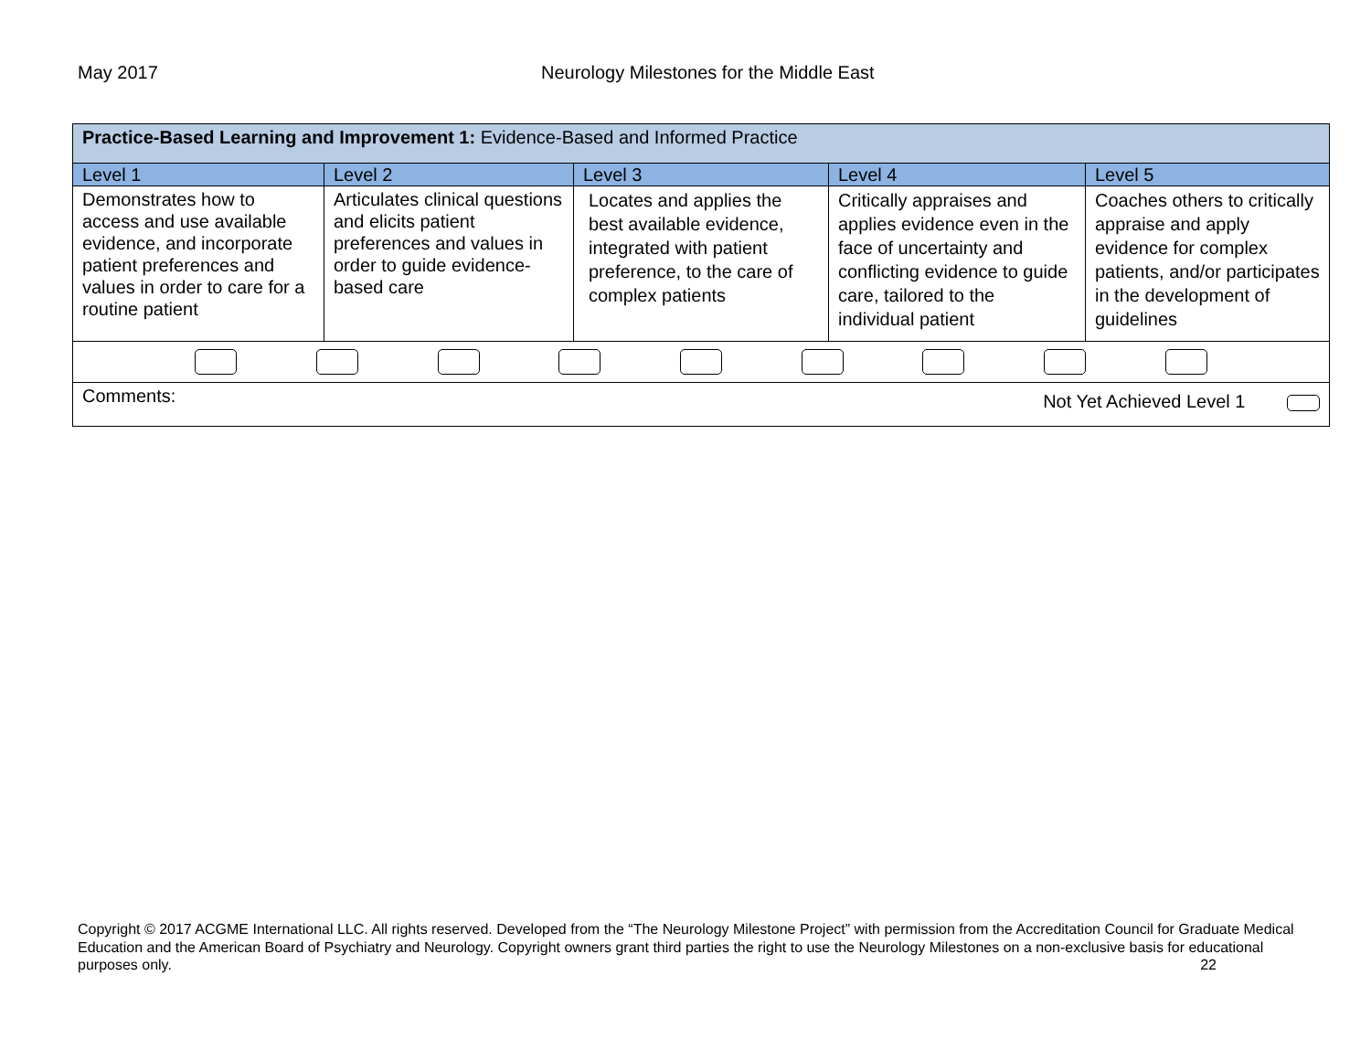May 2017 Neurology Milestones for the Middle East
| Practice-Based Learning and Improvement 1: Evidence-Based and Informed Practice | | | | |
| Level 1 | Level 2 | Level 3 | Level 4 | Level 5 |
| Demonstrates how to access and use available evidence, and incorporate patient preferences and values in order to care for a routine patient | Articulates clinical questions and elicits patient preferences and values in order to guide evidence-based care | Locates and applies the best available evidence, integrated with patient preference, to the care of complex patients | Critically appraises and applies evidence even in the face of uncertainty and conflicting evidence to guide care, tailored to the individual patient | Coaches others to critically appraise and apply evidence for complex patients, and/or participates in the development of guidelines |
| Comments: Not Yet Achieved Level 1 | | | | |
Copyright © 2017 ACGME International LLC. All rights reserved. Developed from the “The Neurology Milestone Project” with permission from the Accreditation Council for Graduate Medical Education and the American Board of Psychiatry and Neurology. Copyright owners grant third parties the right to use the Neurology Milestones on a non-exclusive basis for educational purposes only. 22